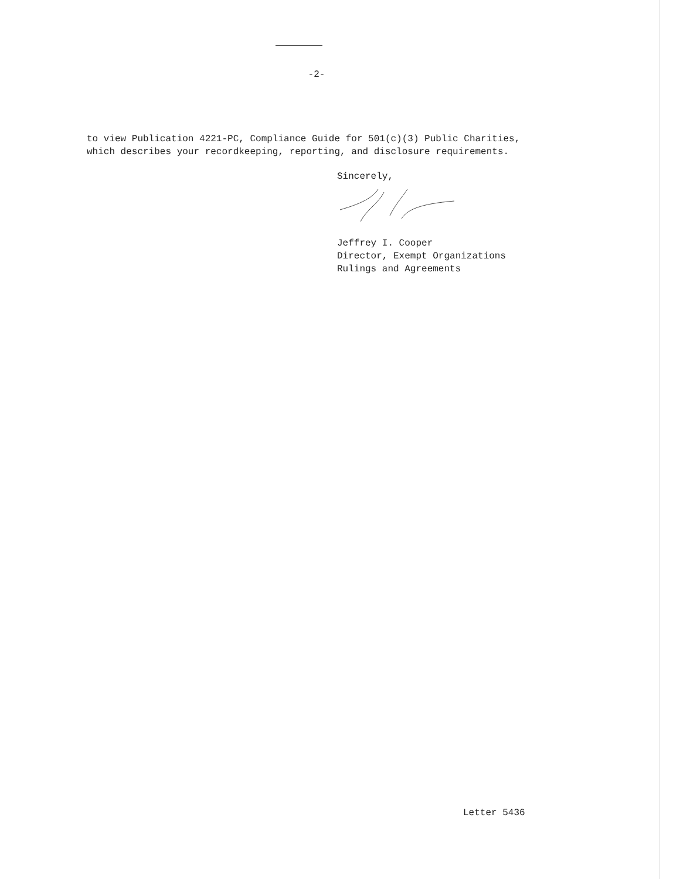-2-
to view Publication 4221-PC, Compliance Guide for 501(c)(3) Public Charities,
which describes your recordkeeping, reporting, and disclosure requirements.
Sincerely,
Jeffrey I. Cooper
Director, Exempt Organizations
Rulings and Agreements
Letter 5436